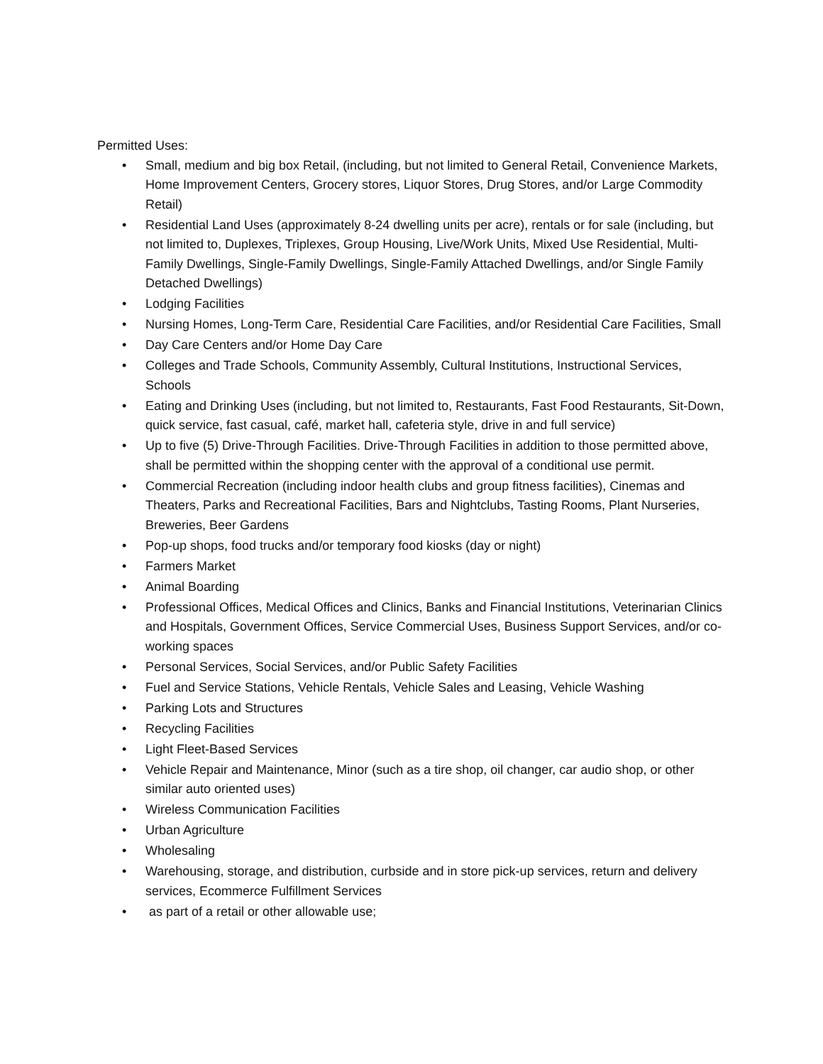Permitted Uses:
• Small, medium and big box Retail, (including, but not limited to General Retail, Convenience Markets, Home Improvement Centers, Grocery stores, Liquor Stores, Drug Stores, and/or Large Commodity Retail)
• Residential Land Uses (approximately 8-24 dwelling units per acre), rentals or for sale (including, but not limited to, Duplexes, Triplexes, Group Housing, Live/Work Units, Mixed Use Residential, Multi-Family Dwellings, Single-Family Dwellings, Single-Family Attached Dwellings, and/or Single Family Detached Dwellings)
• Lodging Facilities
• Nursing Homes, Long-Term Care, Residential Care Facilities, and/or Residential Care Facilities, Small
• Day Care Centers and/or Home Day Care
• Colleges and Trade Schools, Community Assembly, Cultural Institutions, Instructional Services, Schools
• Eating and Drinking Uses (including, but not limited to, Restaurants, Fast Food Restaurants, Sit-Down, quick service, fast casual, café, market hall, cafeteria style, drive in and full service)
• Up to five (5) Drive-Through Facilities. Drive-Through Facilities in addition to those permitted above, shall be permitted within the shopping center with the approval of a conditional use permit.
• Commercial Recreation (including indoor health clubs and group fitness facilities), Cinemas and Theaters, Parks and Recreational Facilities, Bars and Nightclubs, Tasting Rooms, Plant Nurseries, Breweries, Beer Gardens
• Pop-up shops, food trucks and/or temporary food kiosks (day or night)
• Farmers Market
• Animal Boarding
• Professional Offices, Medical Offices and Clinics, Banks and Financial Institutions, Veterinarian Clinics and Hospitals, Government Offices, Service Commercial Uses, Business Support Services, and/or co-working spaces
• Personal Services, Social Services, and/or Public Safety Facilities
• Fuel and Service Stations, Vehicle Rentals, Vehicle Sales and Leasing, Vehicle Washing
• Parking Lots and Structures
• Recycling Facilities
• Light Fleet-Based Services
• Vehicle Repair and Maintenance, Minor (such as a tire shop, oil changer, car audio shop, or other similar auto oriented uses)
• Wireless Communication Facilities
• Urban Agriculture
• Wholesaling
• Warehousing, storage, and distribution, curbside and in store pick-up services, return and delivery services, Ecommerce Fulfillment Services
• as part of a retail or other allowable use;